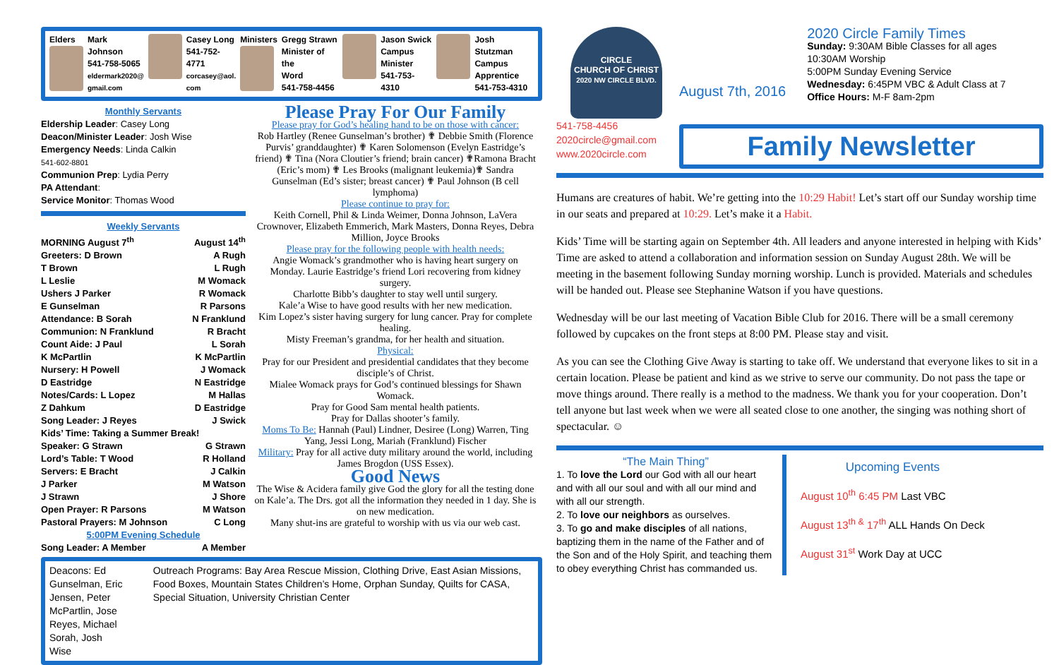Elders Mark
Johnson
541-758-5065
eldermark2020@
gmail.com
Casey Long
541-752-
4771
corcasey@aol.
com
Ministers Gregg Strawn
Minister of the
Word
541-758-4456
Jason Swick
Campus
Minister
541-753-4310
Josh Stutzman
Campus
Apprentice
541-753-4310
Monthly Servants
Eldership Leader: Casey Long
Deacon/Minister Leader: Josh Wise
Emergency Needs: Linda Calkin
541-602-8801
Communion Prep: Lydia Perry
PA Attendant:
Service Monitor: Thomas Wood
Weekly Servants
MORNING August 7<sup>th</sup> August 14<sup>th</sup>
Greeters: D Brown A Rugh
T Brown L Rugh
L Leslie M Womack
Ushers J Parker R Womack
E Gunselman R Parsons
Attendance: B Sorah N Franklund
Communion: N Franklund R Bracht
Count Aide: J Paul L Sorah
K McPartlin K McPartlin
Nursery: H Powell J Womack
D Eastridge N Eastridge
Notes/Cards: L Lopez M Hallas
Z Dahkum D Eastridge
Song Leader: J Reyes J Swick
Kids’ Time: Taking a Summer Break!
Speaker: G Strawn G Strawn
Lord’s Table: T Wood R Holland
Servers: E Bracht J Calkin
J Parker M Watson
J Strawn J Shore
Open Prayer: R Parsons M Watson
Pastoral Prayers: M Johnson C Long
5:00PM Evening Schedule
Song Leader: A Member A Member
Please Pray For Our Family
Please pray for God’s healing hand to be on those with cancer:
Rob Hartley (Renee Gunselman’s brother) ✟ Debbie Smith (Florence Purvis’ granddaughter) ✟ Karen Solomenson (Evelyn Eastridge’s friend) ✟ Tina (Nora Cloutier’s friend; brain cancer) ✟Ramona Bracht (Eric’s mom) ✟ Les Brooks (malignant leukemia)✟ Sandra Gunselman (Ed’s sister; breast cancer) ✟ Paul Johnson (B cell lymphoma)
Please continue to pray for:
Keith Cornell, Phil & Linda Weimer, Donna Johnson, LaVera Crownover, Elizabeth Emmerich, Mark Masters, Donna Reyes, Debra Million, Joyce Brooks
Please pray for the following people with health needs:
Angie Womack’s grandmother who is having heart surgery on Monday. Laurie Eastridge’s friend Lori recovering from kidney surgery.
Charlotte Bibb’s daughter to stay well until surgery.
Kale’a Wise to have good results with her new medication.
Kim Lopez’s sister having surgery for lung cancer. Pray for complete healing.
Misty Freeman’s grandma, for her health and situation.
Physical:
Pray for our President and presidential candidates that they become disciple’s of Christ.
Mialee Womack prays for God’s continued blessings for Shawn Womack.
Pray for Good Sam mental health patients.
Pray for Dallas shooter’s family.
Moms To Be: Hannah (Paul) Lindner, Desiree (Long) Warren, Ting Yang, Jessi Long, Mariah (Franklund) Fischer
Military: Pray for all active duty military around the world, including James Brogdon (USS Essex).
Good News
The Wise & Acidera family give God the glory for all the testing done on Kale’a. The Drs. got all the information they needed in 1 day. She is on new medication.
Many shut-ins are grateful to worship with us via our web cast.
Deacons: Ed Gunselman, Eric Jensen, Peter McPartlin, Jose Reyes, Michael Sorah, Josh Wise
Outreach Programs: Bay Area Rescue Mission, Clothing Drive, East Asian Missions, Food Boxes, Mountain States Children’s Home, Orphan Sunday, Quilts for CASA, Special Situation, University Christian Center
CIRCLE
CHURCH OF CHRIST
2020 NW CIRCLE BLVD.
541-758-4456
2020circle@gmail.com
www.2020circle.com
August 7th, 2016
2020 Circle Family Times
Sunday: 9:30AM Bible Classes for all ages
10:30AM Worship
5:00PM Sunday Evening Service
Wednesday: 6:45PM VBC & Adult Class at 7
Office Hours: M-F 8am-2pm
Family Newsletter
Humans are creatures of habit. We’re getting into the 10:29 Habit! Let’s start off our Sunday worship time in our seats and prepared at 10:29. Let’s make it a Habit.
Kids’ Time will be starting again on September 4th. All leaders and anyone interested in helping with Kids’ Time are asked to attend a collaboration and information session on Sunday August 28th. We will be meeting in the basement following Sunday morning worship. Lunch is provided. Materials and schedules will be handed out. Please see Stephanine Watson if you have questions.
Wednesday will be our last meeting of Vacation Bible Club for 2016. There will be a small ceremony followed by cupcakes on the front steps at 8:00 PM. Please stay and visit.
As you can see the Clothing Give Away is starting to take off. We understand that everyone likes to sit in a certain location. Please be patient and kind as we strive to serve our community. Do not pass the tape or move things around. There really is a method to the madness. We thank you for your cooperation. Don’t tell anyone but last week when we were all seated close to one another, the singing was nothing short of spectacular. ☺
“The Main Thing”
1. To love the Lord our God with all our heart and with all our soul and with all our mind and with all our strength.
2. To love our neighbors as ourselves.
3. To go and make disciples of all nations, baptizing them in the name of the Father and of the Son and of the Holy Spirit, and teaching them to obey everything Christ has commanded us.
Upcoming Events
August 10<sup>th</sup> 6:45 PM Last VBC
August 13<sup>th &</sup> 17<sup>th</sup> ALL Hands On Deck
August 31<sup>st</sup> Work Day at UCC